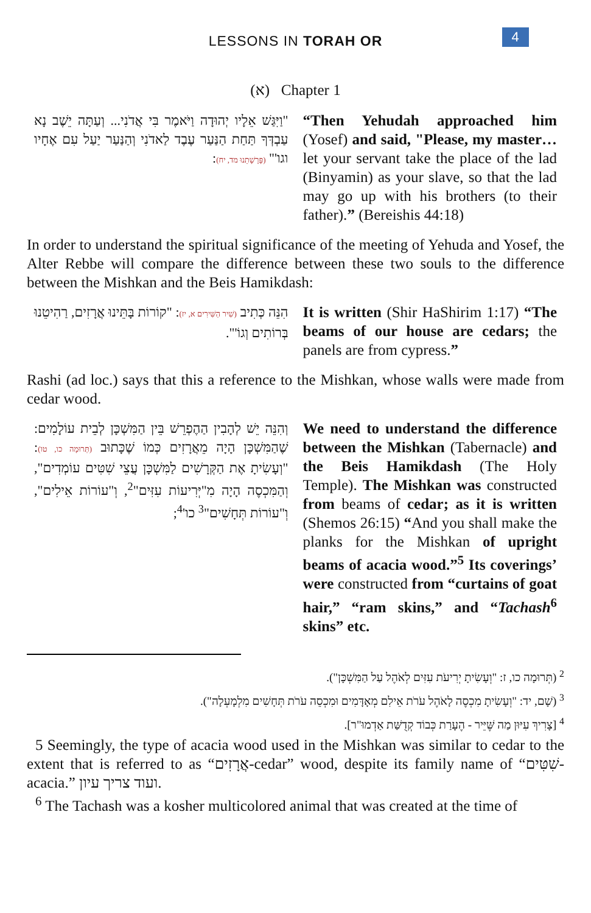LESSONS IN TORAH OR
4
(א) Chapter 1
"וַיִּגַּשׁ אֵלָיו יְהוּדָה וַיֹּאמֶר בִּי אֲדֹנִי... וְעַתָּה יֵשֶׁב נָא עַבְדְּךָ תַּחַת הַנַּעַר עֶבֶד לַאדֹנִי וְהַנַּעַר יַעַל עִם אֶחָיו וגו'" (פָּרָשָׁתֵנוּ מד, יח):
“Then Yehudah approached him (Yosef) and said, "Please, my master… let your servant take the place of the lad (Binyamin) as your slave, so that the lad may go up with his brothers (to their father).” (Bereishis 44:18)
In order to understand the spiritual significance of the meeting of Yehuda and Yosef, the Alter Rebbe will compare the difference between these two souls to the difference between the Mishkan and the Beis Hamikdash:
הִנֵּה כְּתִיב (שִׁיר הַשִּׁירִים א, יז): "קוֹרוֹת בָּתֵּינוּ אֲרָזִים, רַהִיטֵנוּ בְּרוֹתִים וְגוֹ'".
It is written (Shir HaShirim 1:17) “The beams of our house are cedars; the panels are from cypress.”
Rashi (ad loc.) says that this a reference to the Mishkan, whose walls were made from cedar wood.
וְהִנֵּה יֵשׁ לְהָבִין הַהֶפְרֵשׁ בֵּין הַמִּשְׁכָּן לְבֵית עוֹלָמִים: שֶׁהַמִּשְׁכָּן הָיָה מֵאֲרָזִים כְּמוֹ שֶׁכָּתוּב (תְּרוּמָה כו, טו): "וְעָשִׂיתָ אֶת הַקְּרָשִׁים לַמִּשְׁכָּן עֲצֵי שִׁטִּים עוֹמְדִים", וְהַמִּכְסֶה הָיָה מִ"יְּרִיעוֹת עִזִּים"<sup>2</sup>, וְ"עוֹרוֹת אֵילִים", וְ"עוֹרוֹת תְּחָשִׁים"<sup>3</sup> כו'<sup>4</sup>;
We need to understand the difference between the Mishkan (Tabernacle) and the Beis Hamikdash (The Holy Temple). The Mishkan was constructed from beams of cedar; as it is written (Shemos 26:15) “And you shall make the planks for the Mishkan of upright beams of acacia wood.”<sup>5</sup> Its coverings’ were constructed from “curtains of goat hair,” “ram skins,” and “Tachash<sup>6</sup> skins” etc.
<sup>2</sup> (תְּרוּמָה כו, ז: "וְעָשִׂיתָ יְרִיעֹת עִזִּים לְאֹהֶל עַל הַמִּשְׁכָּן").
<sup>3</sup> (שָׁם, יד: "וְעָשִׂיתָ מִכְסֶה לָאֹהֶל עֹרֹת אֵילִם מְאָדָּמִים וּמִכְסֵה עֹרֹת תְּחָשִׁים מִלְמָעְלָה").
<sup>4</sup> [צָרִיךְ עִיּוּן מַה שֶּׁיֵּיר - הֶעָרַת כְּבוֹד קְדֻשַּׁת אַדְמוּ"ר].
5 Seemingly, the type of acacia wood used in the Mishkan was similar to cedar to the extent that is referred to as “אֲרָזִים-cedar” wood, despite its family name of “שִׁטִּים-acacia.” ועוד צריך עיון.
<sup>6</sup> The Tachash was a kosher multicolored animal that was created at the time of